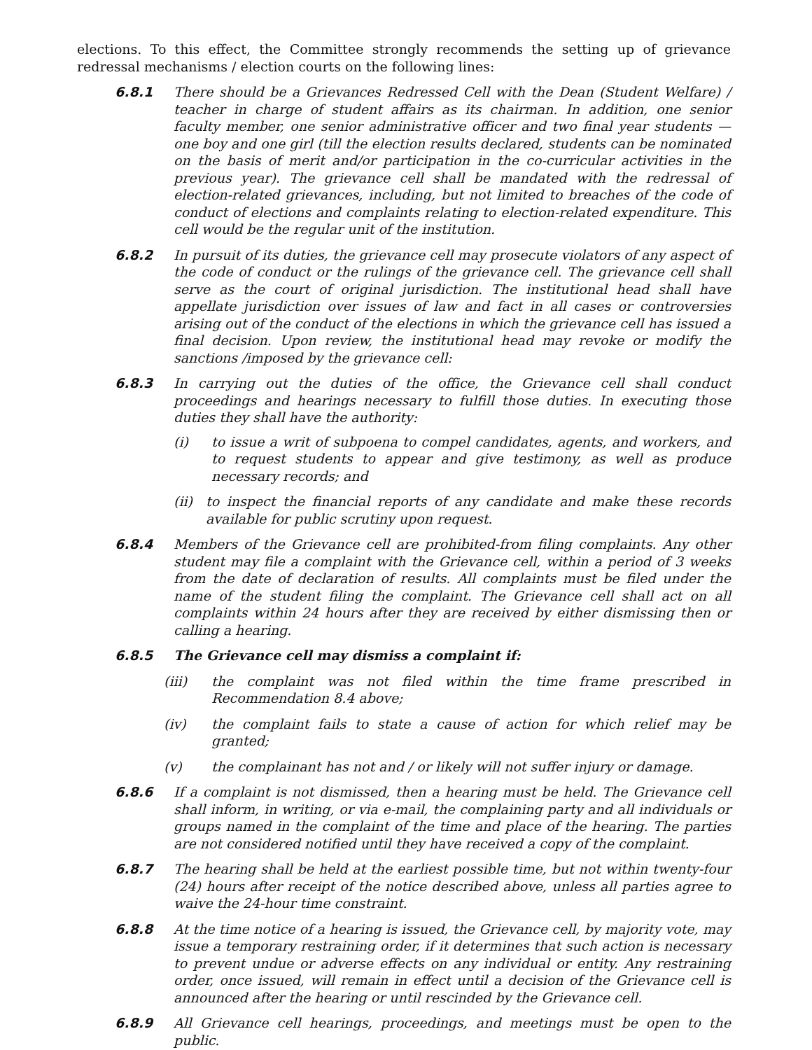elections. To this effect, the Committee strongly recommends the setting up of grievance redressal mechanisms / election courts on the following lines:
6.8.1 There should be a Grievances Redressed Cell with the Dean (Student Welfare) / teacher in charge of student affairs as its chairman. In addition, one senior faculty member, one senior administrative officer and two final year students — one boy and one girl (till the election results declared, students can be nominated on the basis of merit and/or participation in the co-curricular activities in the previous year). The grievance cell shall be mandated with the redressal of election-related grievances, including, but not limited to breaches of the code of conduct of elections and complaints relating to election-related expenditure. This cell would be the regular unit of the institution.
6.8.2 In pursuit of its duties, the grievance cell may prosecute violators of any aspect of the code of conduct or the rulings of the grievance cell. The grievance cell shall serve as the court of original jurisdiction. The institutional head shall have appellate jurisdiction over issues of law and fact in all cases or controversies arising out of the conduct of the elections in which the grievance cell has issued a final decision. Upon review, the institutional head may revoke or modify the sanctions /imposed by the grievance cell:
6.8.3 In carrying out the duties of the office, the Grievance cell shall conduct proceedings and hearings necessary to fulfill those duties. In executing those duties they shall have the authority:
(i) to issue a writ of subpoena to compel candidates, agents, and workers, and to request students to appear and give testimony, as well as produce necessary records; and
(ii) to inspect the financial reports of any candidate and make these records available for public scrutiny upon request.
6.8.4 Members of the Grievance cell are prohibited-from filing complaints. Any other student may file a complaint with the Grievance cell, within a period of 3 weeks from the date of declaration of results. All complaints must be filed under the name of the student filing the complaint. The Grievance cell shall act on all complaints within 24 hours after they are received by either dismissing then or calling a hearing.
6.8.5 The Grievance cell may dismiss a complaint if:
(iii) the complaint was not filed within the time frame prescribed in Recommendation 8.4 above;
(iv) the complaint fails to state a cause of action for which relief may be granted;
(v) the complainant has not and / or likely will not suffer injury or damage.
6.8.6 If a complaint is not dismissed, then a hearing must be held. The Grievance cell shall inform, in writing, or via e-mail, the complaining party and all individuals or groups named in the complaint of the time and place of the hearing. The parties are not considered notified until they have received a copy of the complaint.
6.8.7 The hearing shall be held at the earliest possible time, but not within twenty-four (24) hours after receipt of the notice described above, unless all parties agree to waive the 24-hour time constraint.
6.8.8 At the time notice of a hearing is issued, the Grievance cell, by majority vote, may issue a temporary restraining order, if it determines that such action is necessary to prevent undue or adverse effects on any individual or entity. Any restraining order, once issued, will remain in effect until a decision of the Grievance cell is announced after the hearing or until rescinded by the Grievance cell.
6.8.9 All Grievance cell hearings, proceedings, and meetings must be open to the public.